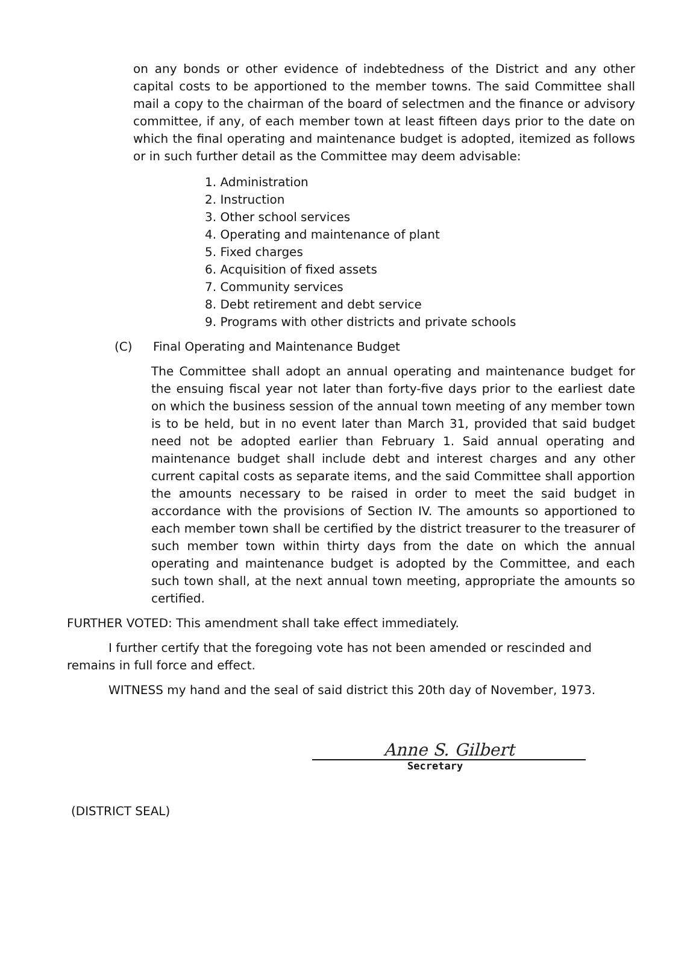on any bonds or other evidence of indebtedness of the District and any other capital costs to be apportioned to the member towns. The said Committee shall mail a copy to the chairman of the board of selectmen and the finance or advisory committee, if any, of each member town at least fifteen days prior to the date on which the final operating and maintenance budget is adopted, itemized as follows or in such further detail as the Committee may deem advisable:
1. Administration
2. Instruction
3. Other school services
4. Operating and maintenance of plant
5. Fixed charges
6. Acquisition of fixed assets
7. Community services
8. Debt retirement and debt service
9. Programs with other districts and private schools
(C) Final Operating and Maintenance Budget
The Committee shall adopt an annual operating and maintenance budget for the ensuing fiscal year not later than forty-five days prior to the earliest date on which the business session of the annual town meeting of any member town is to be held, but in no event later than March 31, provided that said budget need not be adopted earlier than February 1. Said annual operating and maintenance budget shall include debt and interest charges and any other current capital costs as separate items, and the said Committee shall apportion the amounts necessary to be raised in order to meet the said budget in accordance with the provisions of Section IV. The amounts so apportioned to each member town shall be certified by the district treasurer to the treasurer of such member town within thirty days from the date on which the annual operating and maintenance budget is adopted by the Committee, and each such town shall, at the next annual town meeting, appropriate the amounts so certified.
FURTHER VOTED: This amendment shall take effect immediately.
I further certify that the foregoing vote has not been amended or rescinded and remains in full force and effect.
WITNESS my hand and the seal of said district this 20th day of November, 1973.
Anne S. Gilbert
Secretary
(DISTRICT SEAL)